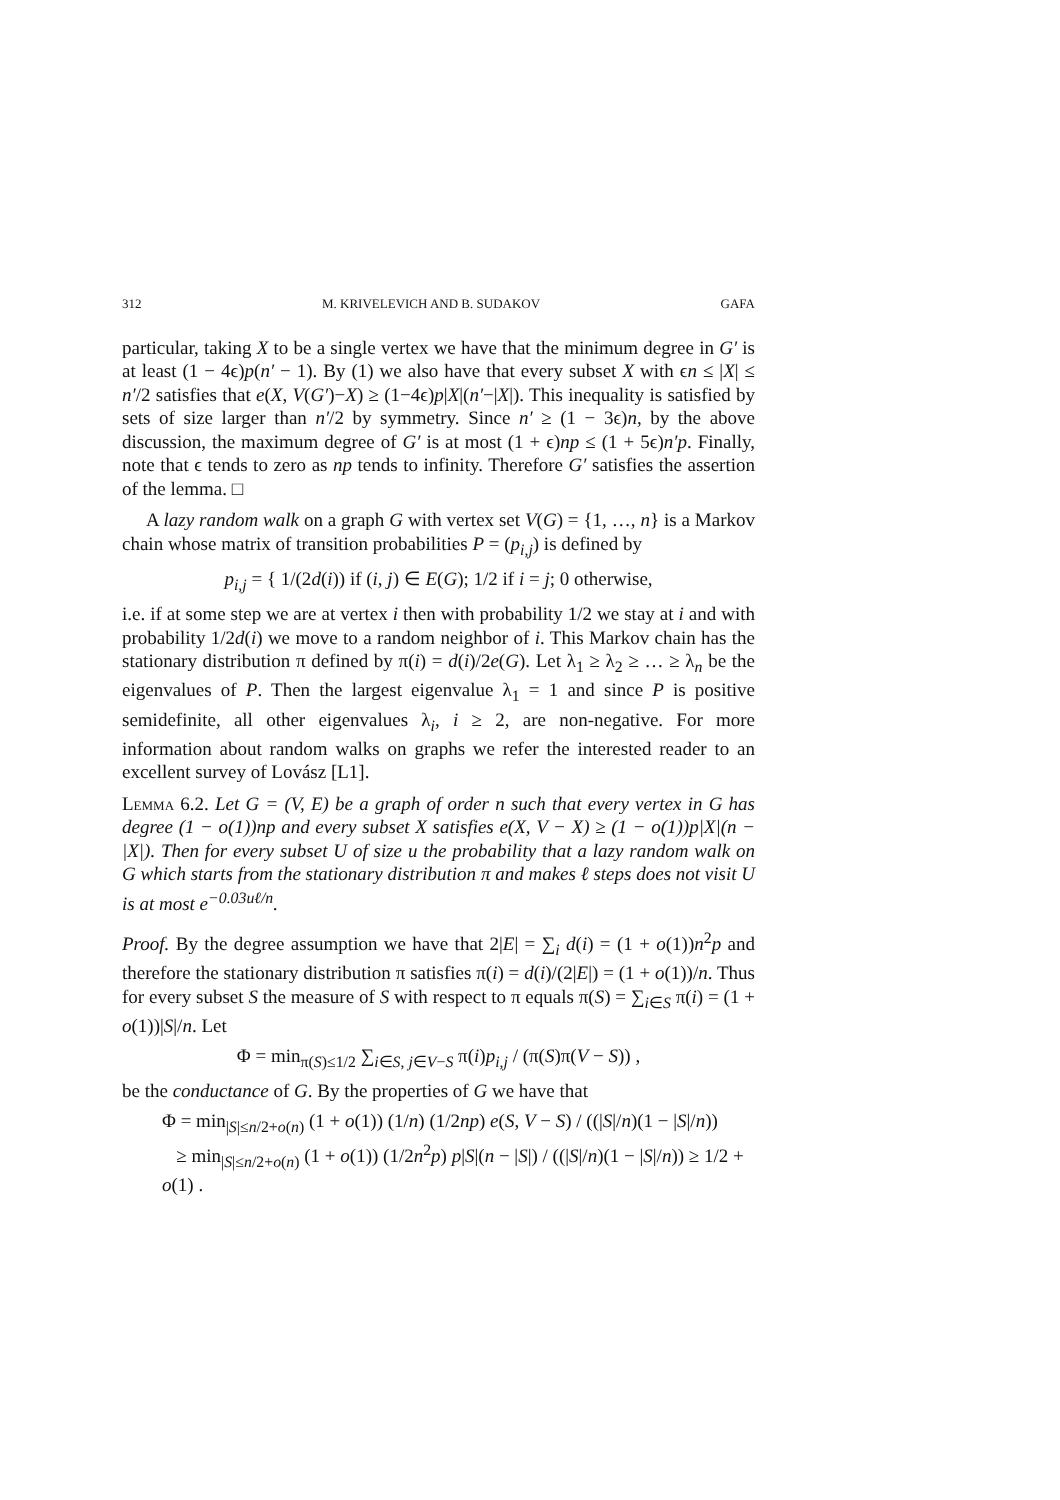312 M. KRIVELEVICH AND B. SUDAKOV GAFA
particular, taking X to be a single vertex we have that the minimum degree in G′ is at least (1 − 4ϵ)p(n′ − 1). By (1) we also have that every subset X with ϵn ≤ |X| ≤ n′/2 satisfies that e(X, V(G′)−X) ≥ (1−4ϵ)p|X|(n′−|X|). This inequality is satisfied by sets of size larger than n′/2 by symmetry. Since n′ ≥ (1 − 3ϵ)n, by the above discussion, the maximum degree of G′ is at most (1 + ϵ)np ≤ (1 + 5ϵ)n′p. Finally, note that ϵ tends to zero as np tends to infinity. Therefore G′ satisfies the assertion of the lemma. □
A lazy random walk on a graph G with vertex set V(G) = {1, …, n} is a Markov chain whose matrix of transition probabilities P = (p<sub>i,j</sub>) is defined by
p<sub>i,j</sub> = { 1/(2d(i)) if (i, j) ∈ E(G); 1/2 if i = j; 0 otherwise,
i.e. if at some step we are at vertex i then with probability 1/2 we stay at i and with probability 1/2d(i) we move to a random neighbor of i. This Markov chain has the stationary distribution π defined by π(i) = d(i)/2e(G). Let λ<sub>1</sub> ≥ λ<sub>2</sub> ≥ … ≥ λ<sub>n</sub> be the eigenvalues of P. Then the largest eigenvalue λ<sub>1</sub> = 1 and since P is positive semidefinite, all other eigenvalues λ<sub>i</sub>, i ≥ 2, are non-negative. For more information about random walks on graphs we refer the interested reader to an excellent survey of Lovász [L1].
Lemma 6.2. Let G = (V, E) be a graph of order n such that every vertex in G has degree (1 − o(1))np and every subset X satisfies e(X, V − X) ≥ (1 − o(1))p|X|(n − |X|). Then for every subset U of size u the probability that a lazy random walk on G which starts from the stationary distribution π and makes ℓ steps does not visit U is at most e<sup>−0.03uℓ/n</sup>.
Proof. By the degree assumption we have that 2|E| = ∑<sub>i</sub> d(i) = (1 + o(1))n<sup>2</sup>p and therefore the stationary distribution π satisfies π(i) = d(i)/(2|E|) = (1 + o(1))/n. Thus for every subset S the measure of S with respect to π equals π(S) = ∑<sub>i∈S</sub> π(i) = (1 + o(1))|S|/n. Let
Φ = min<sub>π(S)≤1/2</sub> ∑<sub>i∈S, j∈V−S</sub> π(i)p<sub>i,j</sub> / (π(S)π(V − S)) ,
be the conductance of G. By the properties of G we have that
Φ = min<sub>|S|≤n/2+o(n)</sub> (1 + o(1)) (1/n) (1/2np) e(S, V − S) / ((|S|/n)(1 − |S|/n))
≥ min<sub>|S|≤n/2+o(n)</sub> (1 + o(1)) (1/2n<sup>2</sup>p) p|S|(n − |S|) / ((|S|/n)(1 − |S|/n)) ≥ 1/2 + o(1) .